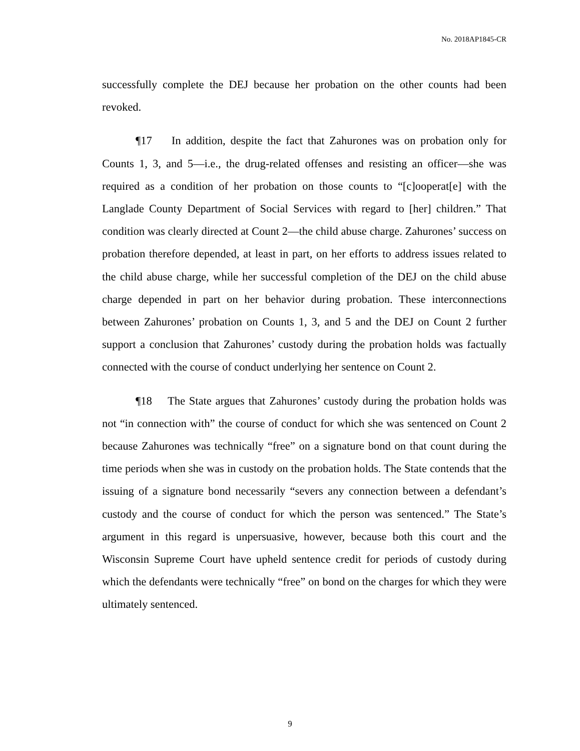No. 2018AP1845-CR
successfully complete the DEJ because her probation on the other counts had been revoked.
¶17 In addition, despite the fact that Zahurones was on probation only for Counts 1, 3, and 5—i.e., the drug-related offenses and resisting an officer—she was required as a condition of her probation on those counts to “[c]ooperat[e] with the Langlade County Department of Social Services with regard to [her] children.” That condition was clearly directed at Count 2—the child abuse charge. Zahurones’ success on probation therefore depended, at least in part, on her efforts to address issues related to the child abuse charge, while her successful completion of the DEJ on the child abuse charge depended in part on her behavior during probation. These interconnections between Zahurones’ probation on Counts 1, 3, and 5 and the DEJ on Count 2 further support a conclusion that Zahurones’ custody during the probation holds was factually connected with the course of conduct underlying her sentence on Count 2.
¶18 The State argues that Zahurones’ custody during the probation holds was not “in connection with” the course of conduct for which she was sentenced on Count 2 because Zahurones was technically “free” on a signature bond on that count during the time periods when she was in custody on the probation holds. The State contends that the issuing of a signature bond necessarily “severs any connection between a defendant’s custody and the course of conduct for which the person was sentenced.” The State’s argument in this regard is unpersuasive, however, because both this court and the Wisconsin Supreme Court have upheld sentence credit for periods of custody during which the defendants were technically “free” on bond on the charges for which they were ultimately sentenced.
9